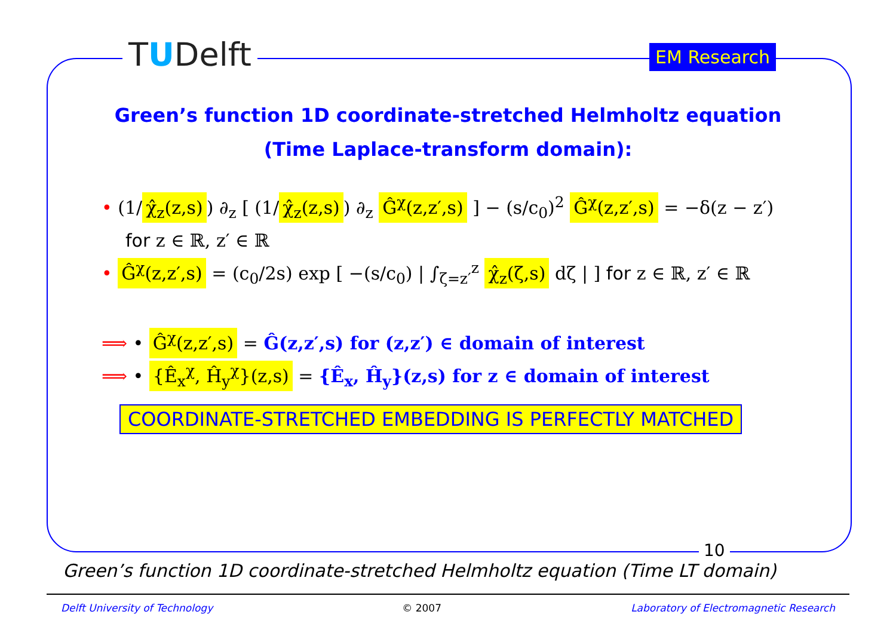TUDelft EM Research
Green’s function 1D coordinate-stretched Helmholtz equation
(Time Laplace-transform domain):
• (1/ χ̂<sub>z</sub>(z,s)) ∂<sub>z</sub> [ (1/ χ̂<sub>z</sub>(z,s)) ∂<sub>z</sub> Ĝ<sup>χ</sup>(z,z′,s) ] − (s/c<sub>0</sub>)<sup>2</sup> Ĝ<sup>χ</sup>(z,z′,s) = −δ(z − z′)
for z ∈ ℝ, z′ ∈ ℝ
• Ĝ<sup>χ</sup>(z,z′,s) = (c<sub>0</sub>/2s) exp [ −(s/c<sub>0</sub>) | ∫<sub>ζ=z′</sub><sup>z</sup> χ̂<sub>z</sub>(ζ,s) dζ | ] for z ∈ ℝ, z′ ∈ ℝ
⟹ • Ĝ<sup>χ</sup>(z,z′,s) = Ĝ(z,z′,s) for (z,z′) ∈ domain of interest
⟹ • {Ê<sub>x</sub><sup>χ</sup>, Ĥ<sub>y</sub><sup>χ</sup>}(z,s) = {Ê<sub>x</sub>, Ĥ<sub>y</sub>}(z,s) for z ∈ domain of interest
COORDINATE-STRETCHED EMBEDDING IS PERFECTLY MATCHED
10
Green’s function 1D coordinate-stretched Helmholtz equation (Time LT domain)
Delft University of Technology © 2007 Laboratory of Electromagnetic Research